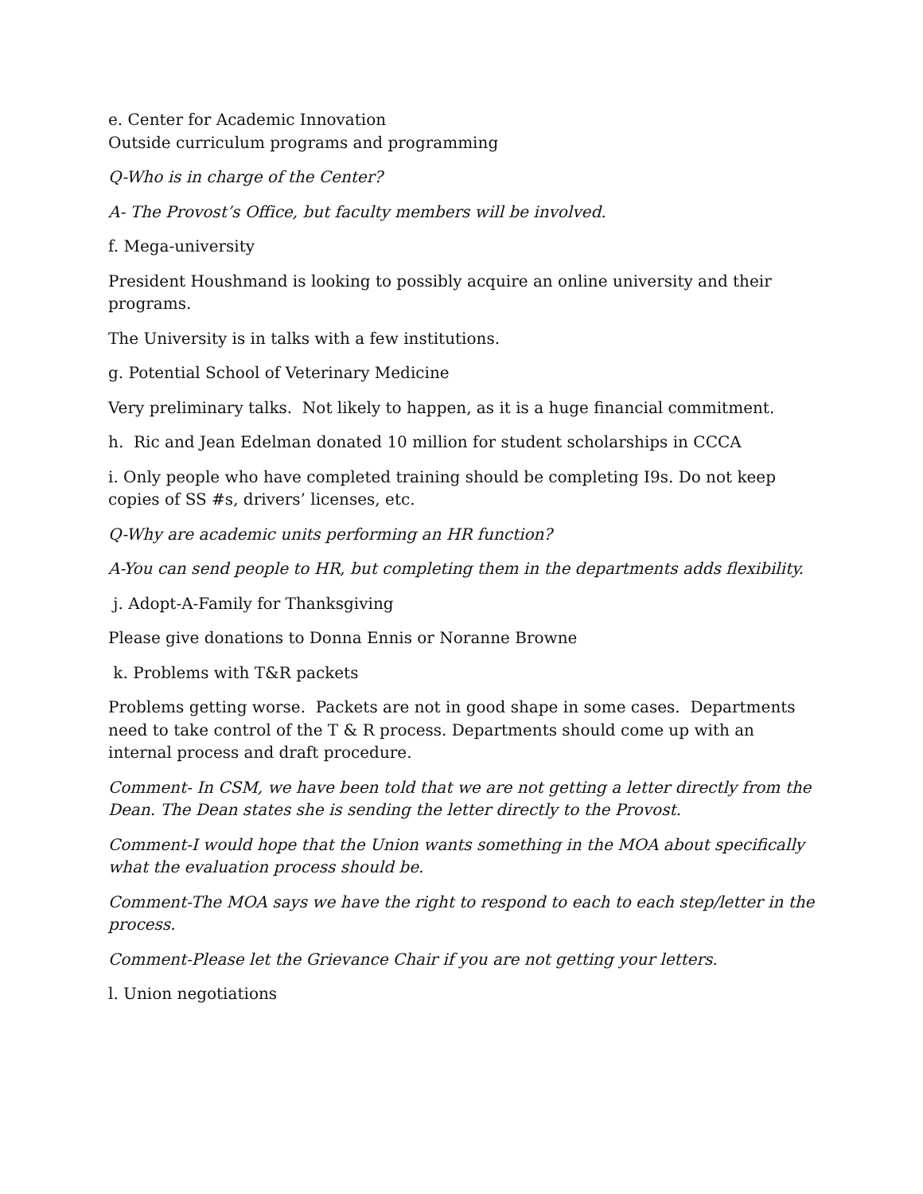e. Center for Academic Innovation
Outside curriculum programs and programming
Q-Who is in charge of the Center?
A- The Provost’s Office, but faculty members will be involved.
f. Mega-university
President Houshmand is looking to possibly acquire an online university and their programs.
The University is in talks with a few institutions.
g. Potential School of Veterinary Medicine
Very preliminary talks. Not likely to happen, as it is a huge financial commitment.
h. Ric and Jean Edelman donated 10 million for student scholarships in CCCA
i. Only people who have completed training should be completing I9s. Do not keep copies of SS #s, drivers’ licenses, etc.
Q-Why are academic units performing an HR function?
A-You can send people to HR, but completing them in the departments adds flexibility.
j. Adopt-A-Family for Thanksgiving
Please give donations to Donna Ennis or Noranne Browne
k. Problems with T&R packets
Problems getting worse. Packets are not in good shape in some cases. Departments need to take control of the T & R process. Departments should come up with an internal process and draft procedure.
Comment- In CSM, we have been told that we are not getting a letter directly from the Dean. The Dean states she is sending the letter directly to the Provost.
Comment-I would hope that the Union wants something in the MOA about specifically what the evaluation process should be.
Comment-The MOA says we have the right to respond to each to each step/letter in the process.
Comment-Please let the Grievance Chair if you are not getting your letters.
l. Union negotiations